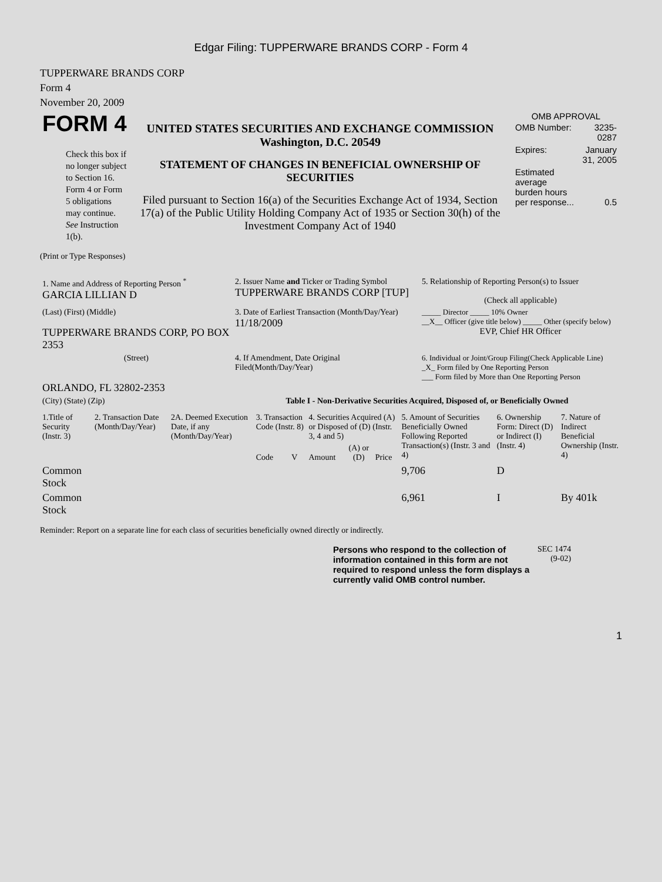Edgar Filing: TUPPERWARE BRANDS CORP - Form 4
TUPPERWARE BRANDS CORP
Form 4
November 20, 2009
| FORM 4 Check this box if no longer subject to Section 16. Form 4 or Form 5 obligations may continue. See Instruction 1(b). | UNITED STATES SECURITIES AND EXCHANGE COMMISSION Washington, D.C. 20549 STATEMENT OF CHANGES IN BENEFICIAL OWNERSHIP OF SECURITIES Filed pursuant to Section 16(a) of the Securities Exchange Act of 1934, Section 17(a) of the Public Utility Holding Company Act of 1935 or Section 30(h) of the Investment Company Act of 1940 | OMB APPROVAL / OMB Number: / 3235-0287 / / Expires: / January 31, 2005 / / Estimated average burden hours per response... / 0.5 / |
(Print or Type Responses)
| 1. Name and Address of Reporting Person <sup>*</sup> GARCIA LILLIAN D | 2. Issuer Name and Ticker or Trading Symbol TUPPERWARE BRANDS CORP [TUP] | 5. Relationship of Reporting Person(s) to Issuer (Check all applicable) |
| (Last) (First) (Middle) TUPPERWARE BRANDS CORP, PO BOX 2353 | 3. Date of Earliest Transaction (Month/Day/Year) 11/18/2009 | _____ Director _____ 10% Owner __X__ Officer (give title below) _____ Other (specify below) EVP, Chief HR Officer |
| (Street) ORLANDO, FL 32802-2353 | 4. If Amendment, Date Original Filed(Month/Day/Year) | 6. Individual or Joint/Group Filing(Check Applicable Line) _X_ Form filed by One Reporting Person ___ Form filed by More than One Reporting Person |
| (City) (State) (Zip) | Table I - Non-Derivative Securities Acquired, Disposed of, or Beneficially Owned | |
| 1.Title of Security (Instr. 3) | 2. Transaction Date (Month/Day/Year) | 2A. Deemed Execution Date, if any (Month/Day/Year) | 3. Transaction Code (Instr. 8) | | 4. Securities Acquired (A) or Disposed of (D) (Instr. 3, 4 and 5) | | | 5. Amount of Securities Beneficially Owned Following Reported Transaction(s) (Instr. 3 and 4) | 6. Ownership Form: Direct (D) or Indirect (I) (Instr. 4) | 7. Nature of Indirect Beneficial Ownership (Instr. 4) |
| --- | --- | --- | --- | --- | --- | --- | --- | --- | --- | --- |
| | | | Code | V | Amount | (A) or (D) | Price | | | |
| Common Stock | | | | | | | | 9,706 | D | |
| Common Stock | | | | | | | | 6,961 | I | By 401k |
Reminder: Report on a separate line for each class of securities beneficially owned directly or indirectly.
| Persons who respond to the collection of information contained in this form are not required to respond unless the form displays a currently valid OMB control number. | SEC 1474 (9-02) |
1